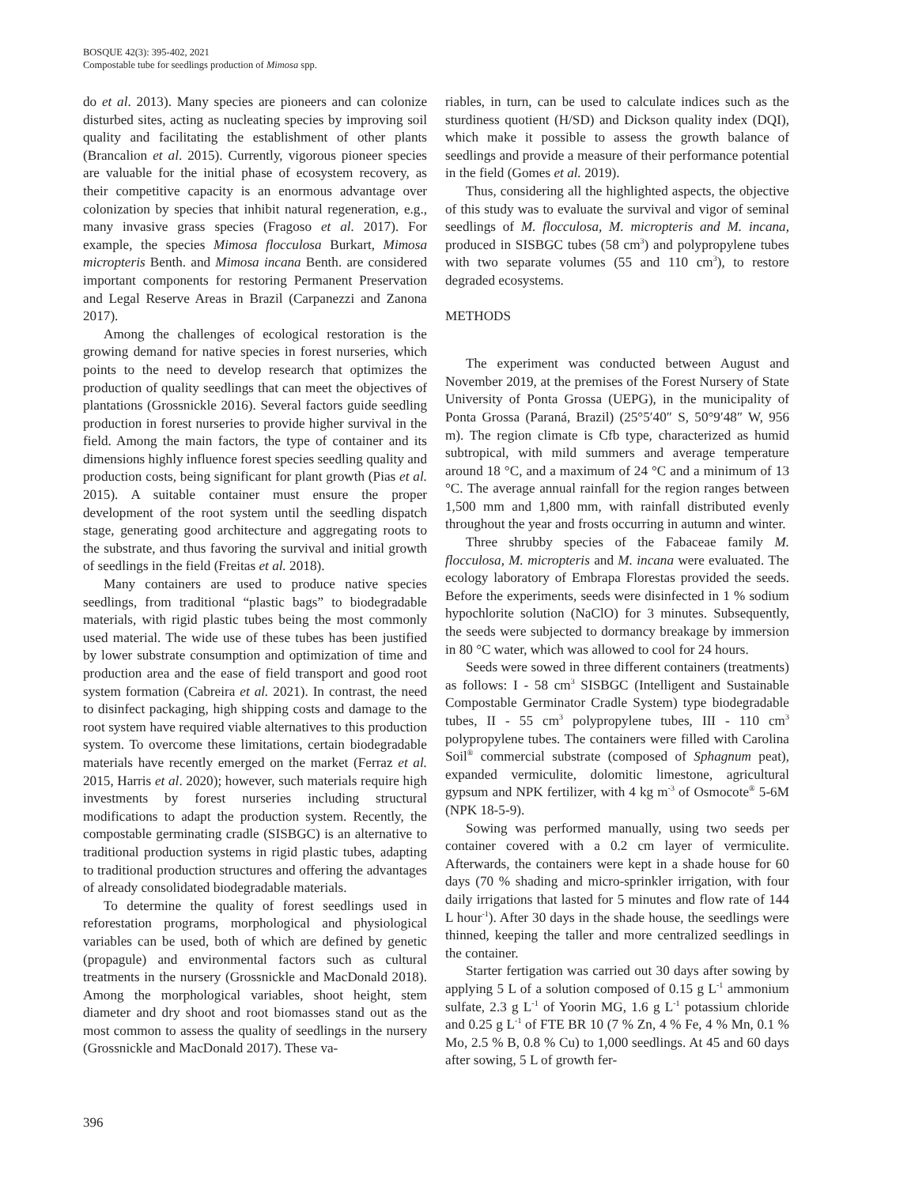BOSQUE 42(3): 395-402, 2021
Compostable tube for seedlings production of Mimosa spp.
do et al. 2013). Many species are pioneers and can colonize disturbed sites, acting as nucleating species by improving soil quality and facilitating the establishment of other plants (Brancalion et al. 2015). Currently, vigorous pioneer species are valuable for the initial phase of ecosystem recovery, as their competitive capacity is an enormous advantage over colonization by species that inhibit natural regeneration, e.g., many invasive grass species (Fragoso et al. 2017). For example, the species Mimosa flocculosa Burkart, Mimosa micropteris Benth. and Mimosa incana Benth. are considered important components for restoring Permanent Preservation and Legal Reserve Areas in Brazil (Carpanezzi and Zanona 2017).
Among the challenges of ecological restoration is the growing demand for native species in forest nurseries, which points to the need to develop research that optimizes the production of quality seedlings that can meet the objectives of plantations (Grossnickle 2016). Several factors guide seedling production in forest nurseries to provide higher survival in the field. Among the main factors, the type of container and its dimensions highly influence forest species seedling quality and production costs, being significant for plant growth (Pias et al. 2015). A suitable container must ensure the proper development of the root system until the seedling dispatch stage, generating good architecture and aggregating roots to the substrate, and thus favoring the survival and initial growth of seedlings in the field (Freitas et al. 2018).
Many containers are used to produce native species seedlings, from traditional “plastic bags” to biodegradable materials, with rigid plastic tubes being the most commonly used material. The wide use of these tubes has been justified by lower substrate consumption and optimization of time and production area and the ease of field transport and good root system formation (Cabreira et al. 2021). In contrast, the need to disinfect packaging, high shipping costs and damage to the root system have required viable alternatives to this production system. To overcome these limitations, certain biodegradable materials have recently emerged on the market (Ferraz et al. 2015, Harris et al. 2020); however, such materials require high investments by forest nurseries including structural modifications to adapt the production system. Recently, the compostable germinating cradle (SISBGC) is an alternative to traditional production systems in rigid plastic tubes, adapting to traditional production structures and offering the advantages of already consolidated biodegradable materials.
To determine the quality of forest seedlings used in reforestation programs, morphological and physiological variables can be used, both of which are defined by genetic (propagule) and environmental factors such as cultural treatments in the nursery (Grossnickle and MacDonald 2018). Among the morphological variables, shoot height, stem diameter and dry shoot and root biomasses stand out as the most common to assess the quality of seedlings in the nursery (Grossnickle and MacDonald 2017). These va-
riables, in turn, can be used to calculate indices such as the sturdiness quotient (H/SD) and Dickson quality index (DQI), which make it possible to assess the growth balance of seedlings and provide a measure of their performance potential in the field (Gomes et al. 2019).
Thus, considering all the highlighted aspects, the objective of this study was to evaluate the survival and vigor of seminal seedlings of M. flocculosa, M. micropteris and M. incana, produced in SISBGC tubes (58 cm<sup>3</sup>) and polypropylene tubes with two separate volumes (55 and 110 cm<sup>3</sup>), to restore degraded ecosystems.
METHODS
The experiment was conducted between August and November 2019, at the premises of the Forest Nursery of State University of Ponta Grossa (UEPG), in the municipality of Ponta Grossa (Paraná, Brazil) (25°5′40″ S, 50°9′48″ W, 956 m). The region climate is Cfb type, characterized as humid subtropical, with mild summers and average temperature around 18 °C, and a maximum of 24 °C and a minimum of 13 °C. The average annual rainfall for the region ranges between 1,500 mm and 1,800 mm, with rainfall distributed evenly throughout the year and frosts occurring in autumn and winter.
Three shrubby species of the Fabaceae family M. flocculosa, M. micropteris and M. incana were evaluated. The ecology laboratory of Embrapa Florestas provided the seeds. Before the experiments, seeds were disinfected in 1 % sodium hypochlorite solution (NaClO) for 3 minutes. Subsequently, the seeds were subjected to dormancy breakage by immersion in 80 °C water, which was allowed to cool for 24 hours.
Seeds were sowed in three different containers (treatments) as follows: I - 58 cm<sup>3</sup> SISBGC (Intelligent and Sustainable Compostable Germinator Cradle System) type biodegradable tubes, II - 55 cm<sup>3</sup> polypropylene tubes, III - 110 cm<sup>3</sup> polypropylene tubes. The containers were filled with Carolina Soil<sup>®</sup> commercial substrate (composed of Sphagnum peat), expanded vermiculite, dolomitic limestone, agricultural gypsum and NPK fertilizer, with 4 kg m<sup>-3</sup> of Osmocote<sup>®</sup> 5-6M (NPK 18-5-9).
Sowing was performed manually, using two seeds per container covered with a 0.2 cm layer of vermiculite. Afterwards, the containers were kept in a shade house for 60 days (70 % shading and micro-sprinkler irrigation, with four daily irrigations that lasted for 5 minutes and flow rate of 144 L hour<sup>-1</sup>). After 30 days in the shade house, the seedlings were thinned, keeping the taller and more centralized seedlings in the container.
Starter fertigation was carried out 30 days after sowing by applying 5 L of a solution composed of 0.15 g L<sup>-1</sup> ammonium sulfate, 2.3 g L<sup>-1</sup> of Yoorin MG, 1.6 g L<sup>-1</sup> potassium chloride and 0.25 g L<sup>-1</sup> of FTE BR 10 (7 % Zn, 4 % Fe, 4 % Mn, 0.1 % Mo, 2.5 % B, 0.8 % Cu) to 1,000 seedlings. At 45 and 60 days after sowing, 5 L of growth fer-
396